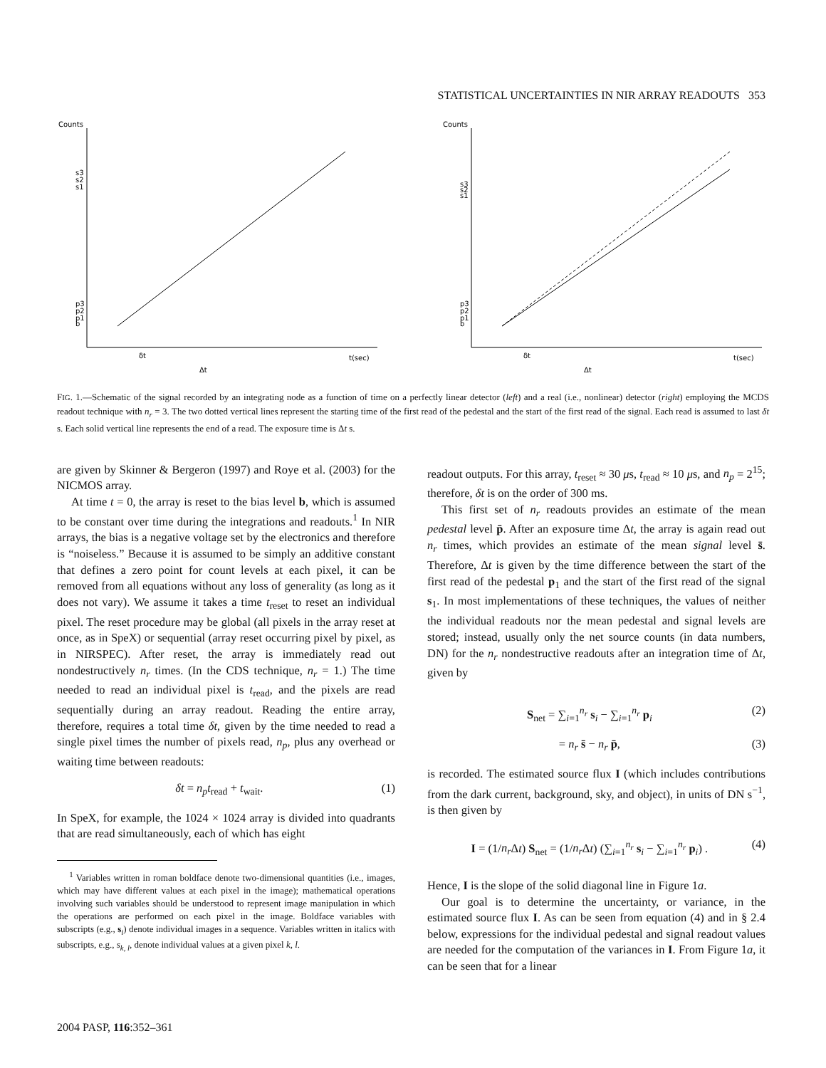STATISTICAL UNCERTAINTIES IN NIR ARRAY READOUTS 353
Counts
s3
s2
s1
p3
p2
p1
b
δt
Δt
t(sec)
Counts
s3
s2
s1
p3
p2
p1
b
δt
Δt
t(sec)
FIG. 1.—Schematic of the signal recorded by an integrating node as a function of time on a perfectly linear detector (left) and a real (i.e., nonlinear) detector (right) employing the MCDS readout technique with n<sub>r</sub> = 3. The two dotted vertical lines represent the starting time of the first read of the pedestal and the start of the first read of the signal. Each read is assumed to last δt s. Each solid vertical line represents the end of a read. The exposure time is Δt s.
are given by Skinner & Bergeron (1997) and Roye et al. (2003) for the NICMOS array.
At time t = 0, the array is reset to the bias level b, which is assumed to be constant over time during the integrations and readouts.<sup>1</sup> In NIR arrays, the bias is a negative voltage set by the electronics and therefore is “noiseless.” Because it is assumed to be simply an additive constant that defines a zero point for count levels at each pixel, it can be removed from all equations without any loss of generality (as long as it does not vary). We assume it takes a time t<sub>reset</sub> to reset an individual pixel. The reset procedure may be global (all pixels in the array reset at once, as in SpeX) or sequential (array reset occurring pixel by pixel, as in NIRSPEC). After reset, the array is immediately read out nondestructively n<sub>r</sub> times. (In the CDS technique, n<sub>r</sub> = 1.) The time needed to read an individual pixel is t<sub>read</sub>, and the pixels are read sequentially during an array readout. Reading the entire array, therefore, requires a total time δt, given by the time needed to read a single pixel times the number of pixels read, n<sub>p</sub>, plus any overhead or waiting time between readouts:
δt = n<sub>p</sub>t<sub>read</sub> + t<sub>wait</sub>. (1)
In SpeX, for example, the 1024 × 1024 array is divided into quadrants that are read simultaneously, each of which has eight
<sup>1</sup> Variables written in roman boldface denote two-dimensional quantities (i.e., images, which may have different values at each pixel in the image); mathematical operations involving such variables should be understood to represent image manipulation in which the operations are performed on each pixel in the image. Boldface variables with subscripts (e.g., s<sub>i</sub>) denote individual images in a sequence. Variables written in italics with subscripts, e.g., s<sub>k, l</sub>, denote individual values at a given pixel k, l.
readout outputs. For this array, t<sub>reset</sub> ≈ 30 μs, t<sub>read</sub> ≈ 10 μs, and n<sub>p</sub> = 2<sup>15</sup>; therefore, δt is on the order of 300 ms.
This first set of n<sub>r</sub> readouts provides an estimate of the mean pedestal level p̄. After an exposure time Δt, the array is again read out n<sub>r</sub> times, which provides an estimate of the mean signal level s̄. Therefore, Δt is given by the time difference between the start of the first read of the pedestal p<sub>1</sub> and the start of the first read of the signal s<sub>1</sub>. In most implementations of these techniques, the values of neither the individual readouts nor the mean pedestal and signal levels are stored; instead, usually only the net source counts (in data numbers, DN) for the n<sub>r</sub> nondestructive readouts after an integration time of Δt, given by
S<sub>net</sub> = ∑<sub>i=1</sub><sup>n<sub>r</sub></sup> s<sub>i</sub> − ∑<sub>i=1</sub><sup>n<sub>r</sub></sup> p<sub>i</sub> (2)
= n<sub>r</sub> s̄ − n<sub>r</sub> p̄, (3)
is recorded. The estimated source flux I (which includes contributions from the dark current, background, sky, and object), in units of DN s<sup>−1</sup>, is then given by
I = (1/n<sub>r</sub> Δt) S<sub>net</sub> = (1/n<sub>r</sub> Δt) (∑<sub>i=1</sub><sup>n<sub>r</sub></sup> s<sub>i</sub> − ∑<sub>i=1</sub><sup>n<sub>r</sub></sup> p<sub>i</sub>) . (4)
Hence, I is the slope of the solid diagonal line in Figure 1a.
Our goal is to determine the uncertainty, or variance, in the estimated source flux I. As can be seen from equation (4) and in § 2.4 below, expressions for the individual pedestal and signal readout values are needed for the computation of the variances in I. From Figure 1a, it can be seen that for a linear
2004 PASP, 116:352–361